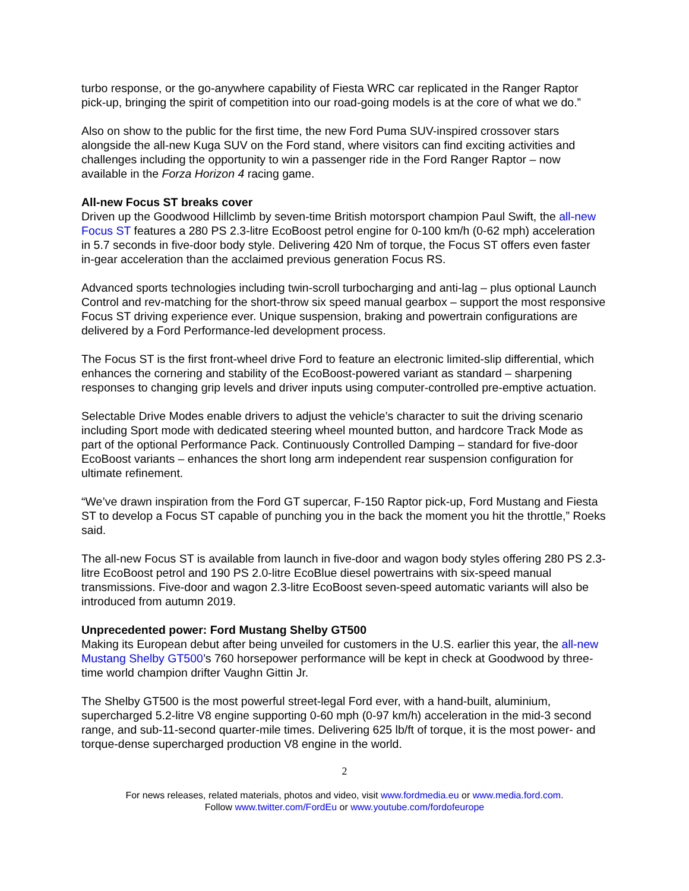turbo response, or the go-anywhere capability of Fiesta WRC car replicated in the Ranger Raptor pick-up, bringing the spirit of competition into our road-going models is at the core of what we do.”
Also on show to the public for the first time, the new Ford Puma SUV-inspired crossover stars alongside the all-new Kuga SUV on the Ford stand, where visitors can find exciting activities and challenges including the opportunity to win a passenger ride in the Ford Ranger Raptor – now available in the Forza Horizon 4 racing game.
All-new Focus ST breaks cover
Driven up the Goodwood Hillclimb by seven-time British motorsport champion Paul Swift, the all-new Focus ST features a 280 PS 2.3-litre EcoBoost petrol engine for 0-100 km/h (0-62 mph) acceleration in 5.7 seconds in five-door body style. Delivering 420 Nm of torque, the Focus ST offers even faster in-gear acceleration than the acclaimed previous generation Focus RS.
Advanced sports technologies including twin-scroll turbocharging and anti-lag – plus optional Launch Control and rev-matching for the short-throw six speed manual gearbox – support the most responsive Focus ST driving experience ever. Unique suspension, braking and powertrain configurations are delivered by a Ford Performance-led development process.
The Focus ST is the first front-wheel drive Ford to feature an electronic limited-slip differential, which enhances the cornering and stability of the EcoBoost-powered variant as standard – sharpening responses to changing grip levels and driver inputs using computer-controlled pre-emptive actuation.
Selectable Drive Modes enable drivers to adjust the vehicle’s character to suit the driving scenario including Sport mode with dedicated steering wheel mounted button, and hardcore Track Mode as part of the optional Performance Pack. Continuously Controlled Damping – standard for five-door EcoBoost variants – enhances the short long arm independent rear suspension configuration for ultimate refinement.
“We’ve drawn inspiration from the Ford GT supercar, F-150 Raptor pick-up, Ford Mustang and Fiesta ST to develop a Focus ST capable of punching you in the back the moment you hit the throttle,” Roeks said.
The all-new Focus ST is available from launch in five-door and wagon body styles offering 280 PS 2.3-litre EcoBoost petrol and 190 PS 2.0-litre EcoBlue diesel powertrains with six-speed manual transmissions. Five-door and wagon 2.3-litre EcoBoost seven-speed automatic variants will also be introduced from autumn 2019.
Unprecedented power: Ford Mustang Shelby GT500
Making its European debut after being unveiled for customers in the U.S. earlier this year, the all-new Mustang Shelby GT500’s 760 horsepower performance will be kept in check at Goodwood by three-time world champion drifter Vaughn Gittin Jr.
The Shelby GT500 is the most powerful street-legal Ford ever, with a hand-built, aluminium, supercharged 5.2-litre V8 engine supporting 0-60 mph (0-97 km/h) acceleration in the mid-3 second range, and sub-11-second quarter-mile times. Delivering 625 lb/ft of torque, it is the most power- and torque-dense supercharged production V8 engine in the world.
2
For news releases, related materials, photos and video, visit www.fordmedia.eu or www.media.ford.com.
Follow www.twitter.com/FordEu or www.youtube.com/fordofeurope